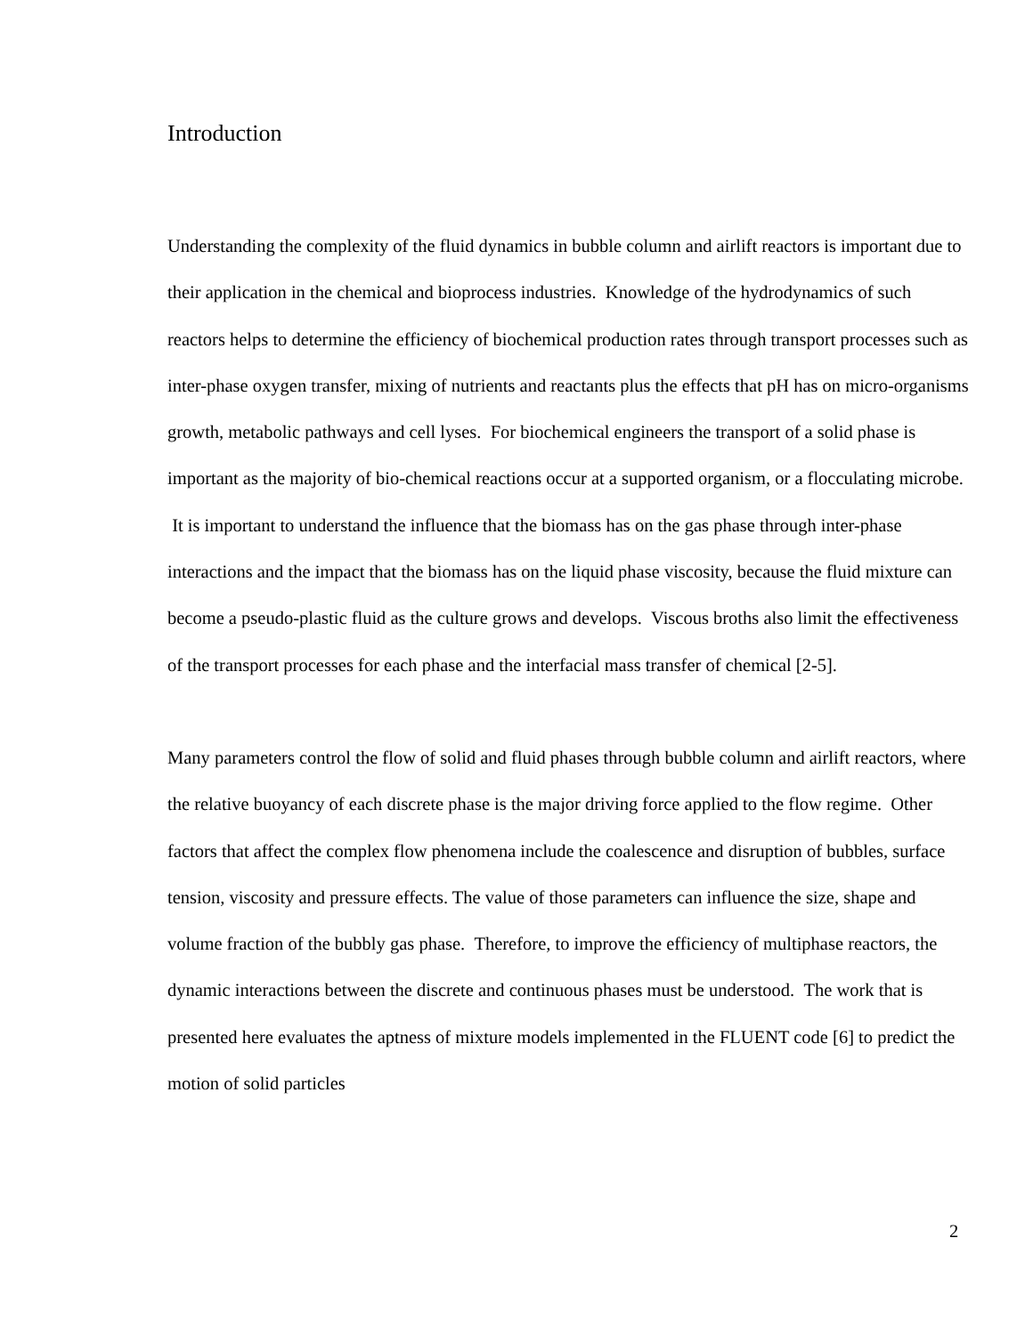Introduction
Understanding the complexity of the fluid dynamics in bubble column and airlift reactors is important due to their application in the chemical and bioprocess industries. Knowledge of the hydrodynamics of such reactors helps to determine the efficiency of biochemical production rates through transport processes such as inter-phase oxygen transfer, mixing of nutrients and reactants plus the effects that pH has on micro-organisms growth, metabolic pathways and cell lyses. For biochemical engineers the transport of a solid phase is important as the majority of bio-chemical reactions occur at a supported organism, or a flocculating microbe. It is important to understand the influence that the biomass has on the gas phase through inter-phase interactions and the impact that the biomass has on the liquid phase viscosity, because the fluid mixture can become a pseudo-plastic fluid as the culture grows and develops. Viscous broths also limit the effectiveness of the transport processes for each phase and the interfacial mass transfer of chemical [2-5].
Many parameters control the flow of solid and fluid phases through bubble column and airlift reactors, where the relative buoyancy of each discrete phase is the major driving force applied to the flow regime. Other factors that affect the complex flow phenomena include the coalescence and disruption of bubbles, surface tension, viscosity and pressure effects. The value of those parameters can influence the size, shape and volume fraction of the bubbly gas phase. Therefore, to improve the efficiency of multiphase reactors, the dynamic interactions between the discrete and continuous phases must be understood. The work that is presented here evaluates the aptness of mixture models implemented in the FLUENT code [6] to predict the motion of solid particles
2